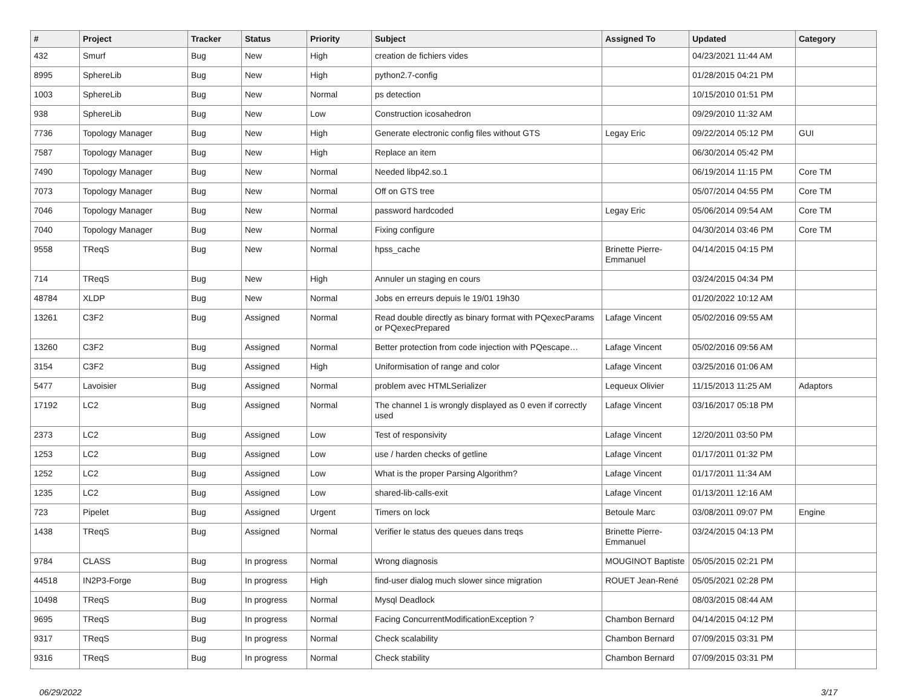| # | Project | Tracker | Status | Priority | Subject | Assigned To | Updated | Category |
| --- | --- | --- | --- | --- | --- | --- | --- | --- |
| 432 | Smurf | Bug | New | High | creation de fichiers vides | | 04/23/2021 11:44 AM | |
| 8995 | SphereLib | Bug | New | High | python2.7-config | | 01/28/2015 04:21 PM | |
| 1003 | SphereLib | Bug | New | Normal | ps detection | | 10/15/2010 01:51 PM | |
| 938 | SphereLib | Bug | New | Low | Construction icosahedron | | 09/29/2010 11:32 AM | |
| 7736 | Topology Manager | Bug | New | High | Generate electronic config files without GTS | Legay Eric | 09/22/2014 05:12 PM | GUI |
| 7587 | Topology Manager | Bug | New | High | Replace an item | | 06/30/2014 05:42 PM | |
| 7490 | Topology Manager | Bug | New | Normal | Needed libp42.so.1 | | 06/19/2014 11:15 PM | Core TM |
| 7073 | Topology Manager | Bug | New | Normal | Off on GTS tree | | 05/07/2014 04:55 PM | Core TM |
| 7046 | Topology Manager | Bug | New | Normal | password hardcoded | Legay Eric | 05/06/2014 09:54 AM | Core TM |
| 7040 | Topology Manager | Bug | New | Normal | Fixing configure | | 04/30/2014 03:46 PM | Core TM |
| 9558 | TReqS | Bug | New | Normal | hpss_cache | Brinette Pierre-Emmanuel | 04/14/2015 04:15 PM | |
| 714 | TReqS | Bug | New | High | Annuler un staging en cours | | 03/24/2015 04:34 PM | |
| 48784 | XLDP | Bug | New | Normal | Jobs en erreurs depuis le 19/01 19h30 | | 01/20/2022 10:12 AM | |
| 13261 | C3F2 | Bug | Assigned | Normal | Read double directly as binary format with PQexecParams or PQexecPrepared | Lafage Vincent | 05/02/2016 09:55 AM | |
| 13260 | C3F2 | Bug | Assigned | Normal | Better protection from code injection with PQescape… | Lafage Vincent | 05/02/2016 09:56 AM | |
| 3154 | C3F2 | Bug | Assigned | High | Uniformisation of range and color | Lafage Vincent | 03/25/2016 01:06 AM | |
| 5477 | Lavoisier | Bug | Assigned | Normal | problem avec HTMLSerializer | Lequeux Olivier | 11/15/2013 11:25 AM | Adaptors |
| 17192 | LC2 | Bug | Assigned | Normal | The channel 1 is wrongly displayed as 0 even if correctly used | Lafage Vincent | 03/16/2017 05:18 PM | |
| 2373 | LC2 | Bug | Assigned | Low | Test of responsivity | Lafage Vincent | 12/20/2011 03:50 PM | |
| 1253 | LC2 | Bug | Assigned | Low | use / harden checks of getline | Lafage Vincent | 01/17/2011 01:32 PM | |
| 1252 | LC2 | Bug | Assigned | Low | What is the proper Parsing Algorithm? | Lafage Vincent | 01/17/2011 11:34 AM | |
| 1235 | LC2 | Bug | Assigned | Low | shared-lib-calls-exit | Lafage Vincent | 01/13/2011 12:16 AM | |
| 723 | Pipelet | Bug | Assigned | Urgent | Timers on lock | Betoule Marc | 03/08/2011 09:07 PM | Engine |
| 1438 | TReqS | Bug | Assigned | Normal | Verifier le status des queues dans treqs | Brinette Pierre-Emmanuel | 03/24/2015 04:13 PM | |
| 9784 | CLASS | Bug | In progress | Normal | Wrong diagnosis | MOUGINOT Baptiste | 05/05/2015 02:21 PM | |
| 44518 | IN2P3-Forge | Bug | In progress | High | find-user dialog much slower since migration | ROUET Jean-René | 05/05/2021 02:28 PM | |
| 10498 | TReqS | Bug | In progress | Normal | Mysql Deadlock | | 08/03/2015 08:44 AM | |
| 9695 | TReqS | Bug | In progress | Normal | Facing ConcurrentModificationException ? | Chambon Bernard | 04/14/2015 04:12 PM | |
| 9317 | TReqS | Bug | In progress | Normal | Check scalability | Chambon Bernard | 07/09/2015 03:31 PM | |
| 9316 | TReqS | Bug | In progress | Normal | Check stability | Chambon Bernard | 07/09/2015 03:31 PM | |
06/29/2022 3/17